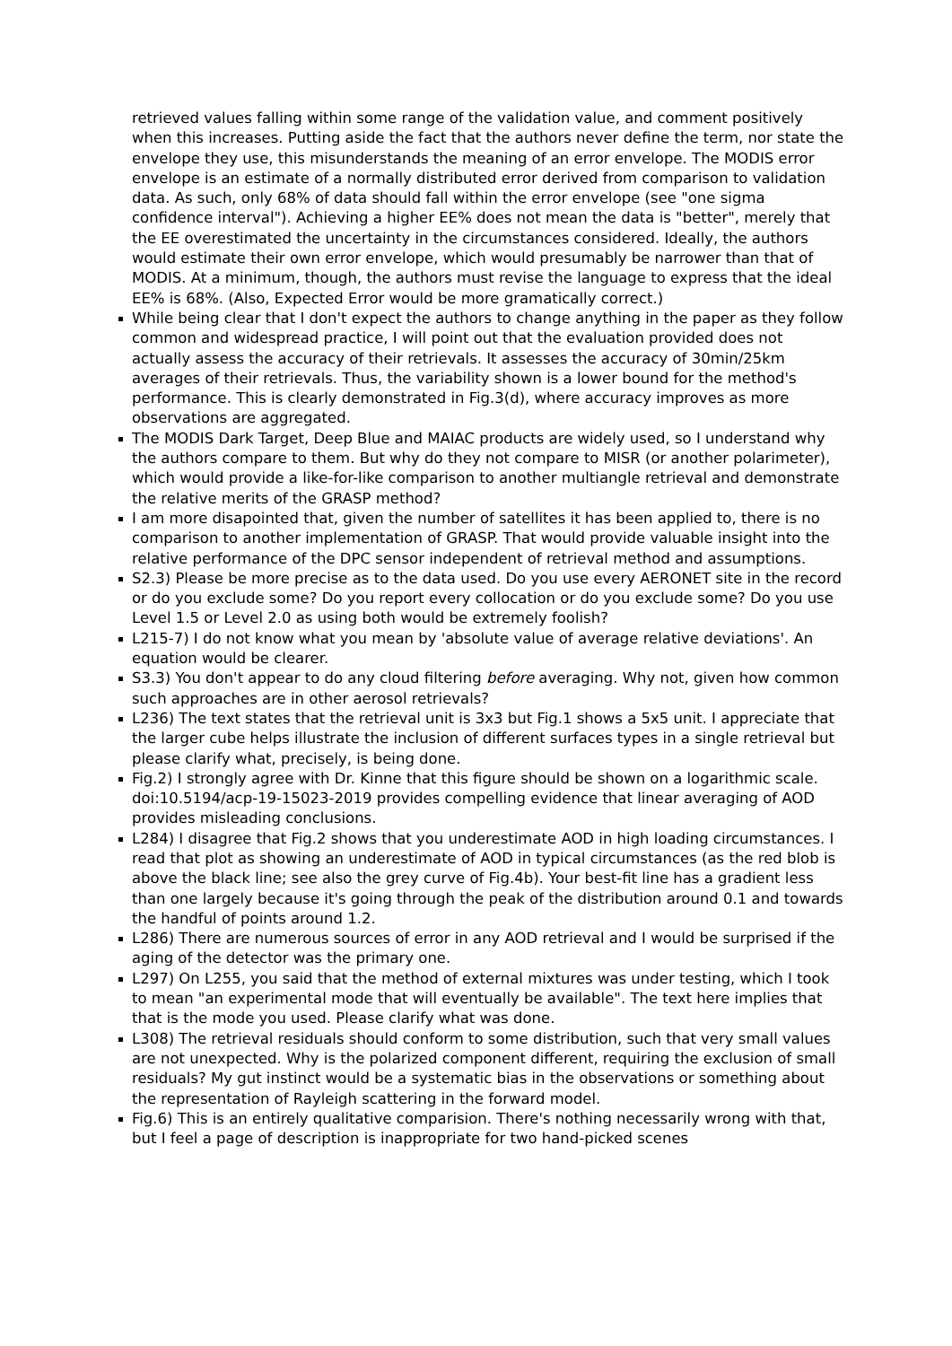retrieved values falling within some range of the validation value, and comment positively when this increases. Putting aside the fact that the authors never define the term, nor state the envelope they use, this misunderstands the meaning of an error envelope. The MODIS error envelope is an estimate of a normally distributed error derived from comparison to validation data. As such, only 68% of data should fall within the error envelope (see "one sigma confidence interval"). Achieving a higher EE% does not mean the data is "better", merely that the EE overestimated the uncertainty in the circumstances considered. Ideally, the authors would estimate their own error envelope, which would presumably be narrower than that of MODIS. At a minimum, though, the authors must revise the language to express that the ideal EE% is 68%. (Also, Expected Error would be more gramatically correct.)
While being clear that I don't expect the authors to change anything in the paper as they follow common and widespread practice, I will point out that the evaluation provided does not actually assess the accuracy of their retrievals. It assesses the accuracy of 30min/25km averages of their retrievals. Thus, the variability shown is a lower bound for the method's performance. This is clearly demonstrated in Fig.3(d), where accuracy improves as more observations are aggregated.
The MODIS Dark Target, Deep Blue and MAIAC products are widely used, so I understand why the authors compare to them. But why do they not compare to MISR (or another polarimeter), which would provide a like-for-like comparison to another multiangle retrieval and demonstrate the relative merits of the GRASP method?
I am more disapointed that, given the number of satellites it has been applied to, there is no comparison to another implementation of GRASP. That would provide valuable insight into the relative performance of the DPC sensor independent of retrieval method and assumptions.
S2.3) Please be more precise as to the data used. Do you use every AERONET site in the record or do you exclude some? Do you report every collocation or do you exclude some? Do you use Level 1.5 or Level 2.0 as using both would be extremely foolish?
L215-7) I do not know what you mean by 'absolute value of average relative deviations'. An equation would be clearer.
S3.3) You don't appear to do any cloud filtering before averaging. Why not, given how common such approaches are in other aerosol retrievals?
L236) The text states that the retrieval unit is 3x3 but Fig.1 shows a 5x5 unit. I appreciate that the larger cube helps illustrate the inclusion of different surfaces types in a single retrieval but please clarify what, precisely, is being done.
Fig.2) I strongly agree with Dr. Kinne that this figure should be shown on a logarithmic scale. doi:10.5194/acp-19-15023-2019 provides compelling evidence that linear averaging of AOD provides misleading conclusions.
L284) I disagree that Fig.2 shows that you underestimate AOD in high loading circumstances. I read that plot as showing an underestimate of AOD in typical circumstances (as the red blob is above the black line; see also the grey curve of Fig.4b). Your best-fit line has a gradient less than one largely because it's going through the peak of the distribution around 0.1 and towards the handful of points around 1.2.
L286) There are numerous sources of error in any AOD retrieval and I would be surprised if the aging of the detector was the primary one.
L297) On L255, you said that the method of external mixtures was under testing, which I took to mean "an experimental mode that will eventually be available". The text here implies that that is the mode you used. Please clarify what was done.
L308) The retrieval residuals should conform to some distribution, such that very small values are not unexpected. Why is the polarized component different, requiring the exclusion of small residuals? My gut instinct would be a systematic bias in the observations or something about the representation of Rayleigh scattering in the forward model.
Fig.6) This is an entirely qualitative comparision. There's nothing necessarily wrong with that, but I feel a page of description is inappropriate for two hand-picked scenes